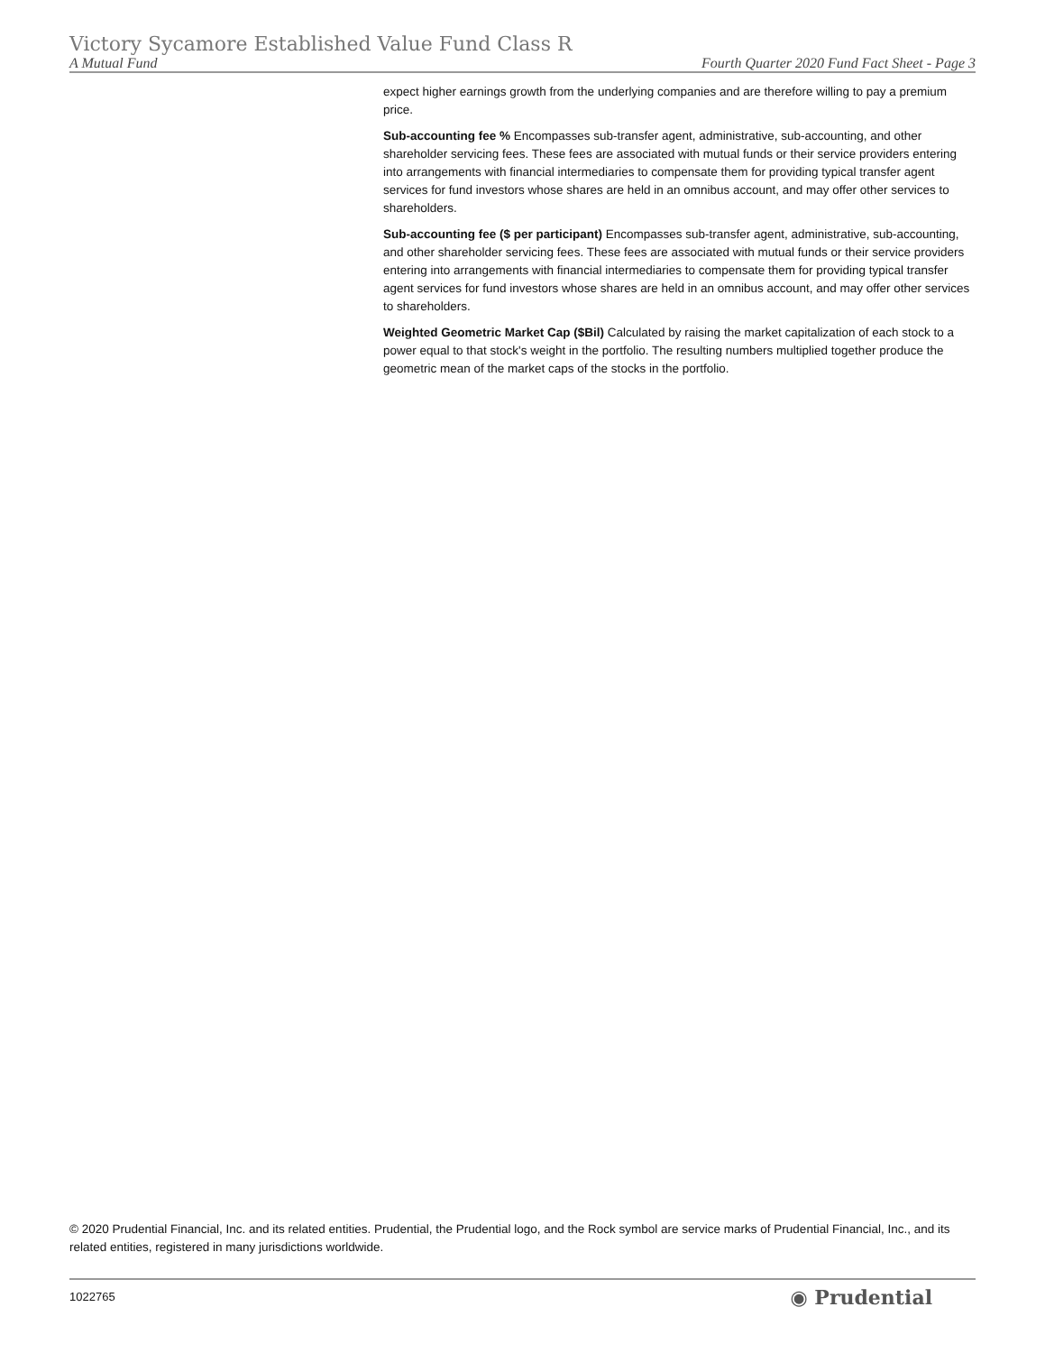Victory Sycamore Established Value Fund Class R
A Mutual Fund Fourth Quarter 2020 Fund Fact Sheet - Page 3
expect higher earnings growth from the underlying companies and are therefore willing to pay a premium price.
Sub-accounting fee % Encompasses sub-transfer agent, administrative, sub-accounting, and other shareholder servicing fees. These fees are associated with mutual funds or their service providers entering into arrangements with financial intermediaries to compensate them for providing typical transfer agent services for fund investors whose shares are held in an omnibus account, and may offer other services to shareholders.
Sub-accounting fee ($ per participant) Encompasses sub-transfer agent, administrative, sub-accounting, and other shareholder servicing fees. These fees are associated with mutual funds or their service providers entering into arrangements with financial intermediaries to compensate them for providing typical transfer agent services for fund investors whose shares are held in an omnibus account, and may offer other services to shareholders.
Weighted Geometric Market Cap ($Bil) Calculated by raising the market capitalization of each stock to a power equal to that stock's weight in the portfolio. The resulting numbers multiplied together produce the geometric mean of the market caps of the stocks in the portfolio.
© 2020 Prudential Financial, Inc. and its related entities. Prudential, the Prudential logo, and the Rock symbol are service marks of Prudential Financial, Inc., and its related entities, registered in many jurisdictions worldwide.
1022765 ◉ Prudential